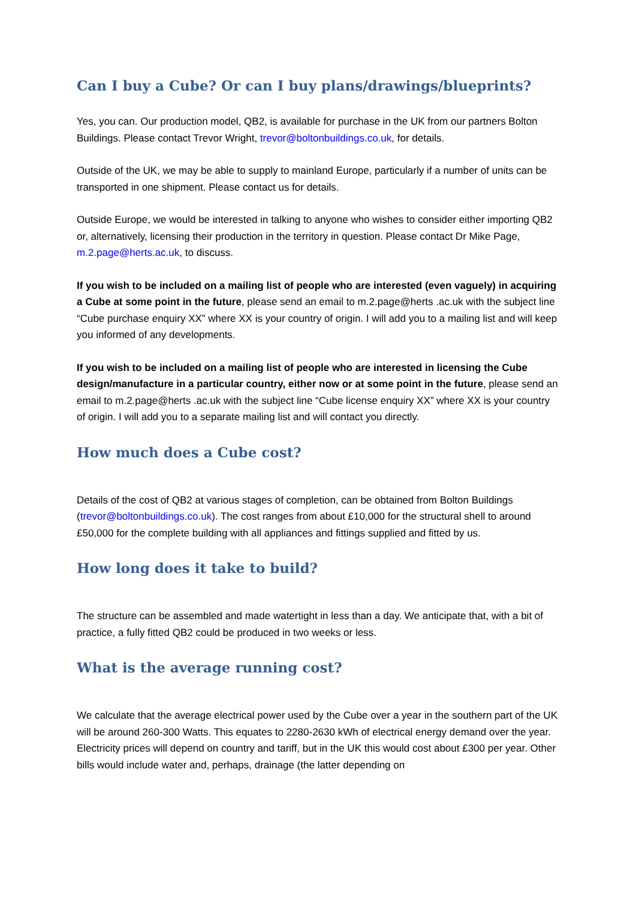Can I buy a Cube? Or can I buy plans/drawings/blueprints?
Yes, you can. Our production model, QB2, is available for purchase in the UK from our partners Bolton Buildings. Please contact Trevor Wright, trevor@boltonbuildings.co.uk, for details.
Outside of the UK, we may be able to supply to mainland Europe, particularly if a number of units can be transported in one shipment. Please contact us for details.
Outside Europe, we would be interested in talking to anyone who wishes to consider either importing QB2 or, alternatively, licensing their production in the territory in question. Please contact Dr Mike Page, m.2.page@herts.ac.uk, to discuss.
If you wish to be included on a mailing list of people who are interested (even vaguely) in acquiring a Cube at some point in the future, please send an email to m.2.page@herts .ac.uk with the subject line “Cube purchase enquiry XX” where XX is your country of origin. I will add you to a mailing list and will keep you informed of any developments.
If you wish to be included on a mailing list of people who are interested in licensing the Cube design/manufacture in a particular country, either now or at some point in the future, please send an email to m.2.page@herts .ac.uk with the subject line “Cube license enquiry XX” where XX is your country of origin. I will add you to a separate mailing list and will contact you directly.
How much does a Cube cost?
Details of the cost of QB2 at various stages of completion, can be obtained from Bolton Buildings (trevor@boltonbuildings.co.uk). The cost ranges from about £10,000 for the structural shell to around £50,000 for the complete building with all appliances and fittings supplied and fitted by us.
How long does it take to build?
The structure can be assembled and made watertight in less than a day. We anticipate that, with a bit of practice, a fully fitted QB2 could be produced in two weeks or less.
What is the average running cost?
We calculate that the average electrical power used by the Cube over a year in the southern part of the UK will be around 260-300 Watts. This equates to 2280-2630 kWh of electrical energy demand over the year. Electricity prices will depend on country and tariff, but in the UK this would cost about £300 per year. Other bills would include water and, perhaps, drainage (the latter depending on